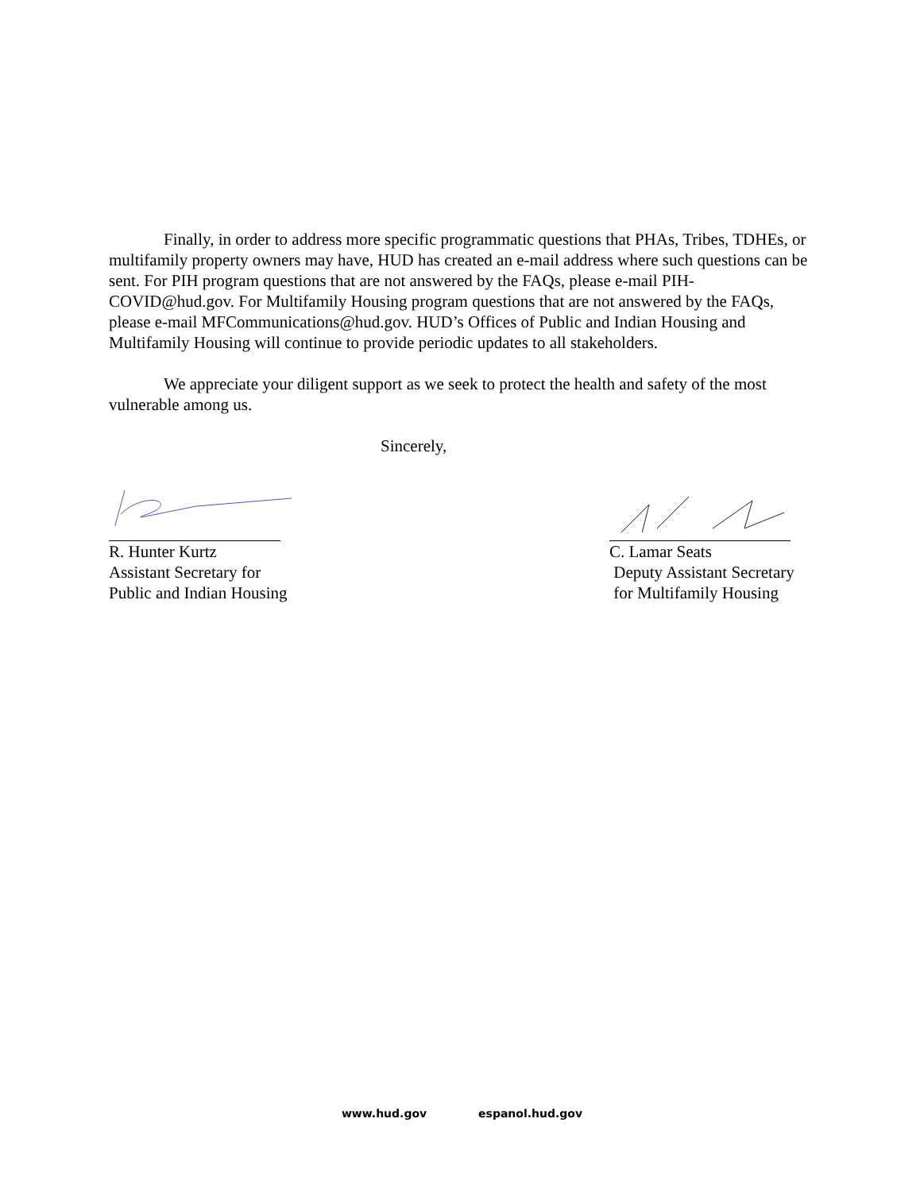Finally, in order to address more specific programmatic questions that PHAs, Tribes, TDHEs, or multifamily property owners may have, HUD has created an e-mail address where such questions can be sent. For PIH program questions that are not answered by the FAQs, please e-mail PIH-COVID@hud.gov. For Multifamily Housing program questions that are not answered by the FAQs, please e-mail MFCommunications@hud.gov. HUD’s Offices of Public and Indian Housing and Multifamily Housing will continue to provide periodic updates to all stakeholders.
We appreciate your diligent support as we seek to protect the health and safety of the most vulnerable among us.
Sincerely,
R. Hunter Kurtz
Assistant Secretary for
Public and Indian Housing
C. Lamar Seats
Deputy Assistant Secretary
for Multifamily Housing
www.hud.gov espanol.hud.gov